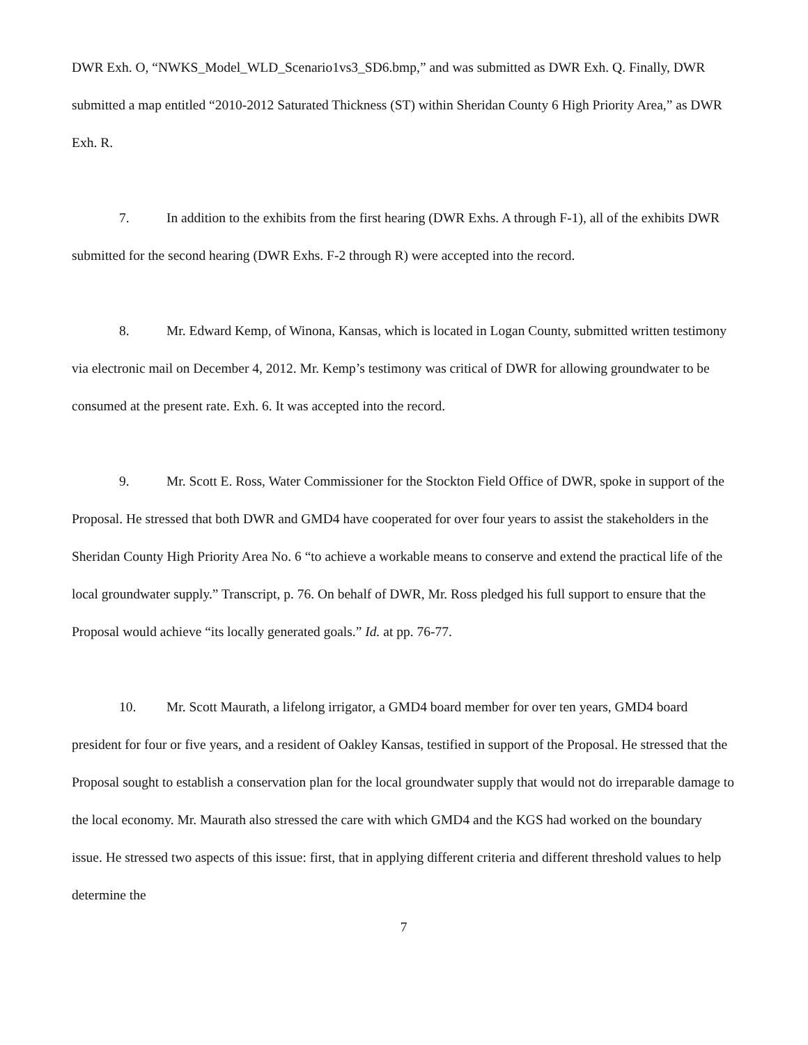DWR Exh. O, “NWKS_Model_WLD_Scenario1vs3_SD6.bmp,” and was submitted as DWR Exh. Q. Finally, DWR submitted a map entitled “2010-2012 Saturated Thickness (ST) within Sheridan County 6 High Priority Area,” as DWR Exh. R.
7. In addition to the exhibits from the first hearing (DWR Exhs. A through F-1), all of the exhibits DWR submitted for the second hearing (DWR Exhs. F-2 through R) were accepted into the record.
8. Mr. Edward Kemp, of Winona, Kansas, which is located in Logan County, submitted written testimony via electronic mail on December 4, 2012. Mr. Kemp’s testimony was critical of DWR for allowing groundwater to be consumed at the present rate. Exh. 6. It was accepted into the record.
9. Mr. Scott E. Ross, Water Commissioner for the Stockton Field Office of DWR, spoke in support of the Proposal. He stressed that both DWR and GMD4 have cooperated for over four years to assist the stakeholders in the Sheridan County High Priority Area No. 6 “to achieve a workable means to conserve and extend the practical life of the local groundwater supply.” Transcript, p. 76. On behalf of DWR, Mr. Ross pledged his full support to ensure that the Proposal would achieve “its locally generated goals.” Id. at pp. 76-77.
10. Mr. Scott Maurath, a lifelong irrigator, a GMD4 board member for over ten years, GMD4 board president for four or five years, and a resident of Oakley Kansas, testified in support of the Proposal. He stressed that the Proposal sought to establish a conservation plan for the local groundwater supply that would not do irreparable damage to the local economy. Mr. Maurath also stressed the care with which GMD4 and the KGS had worked on the boundary issue. He stressed two aspects of this issue: first, that in applying different criteria and different threshold values to help determine the
7